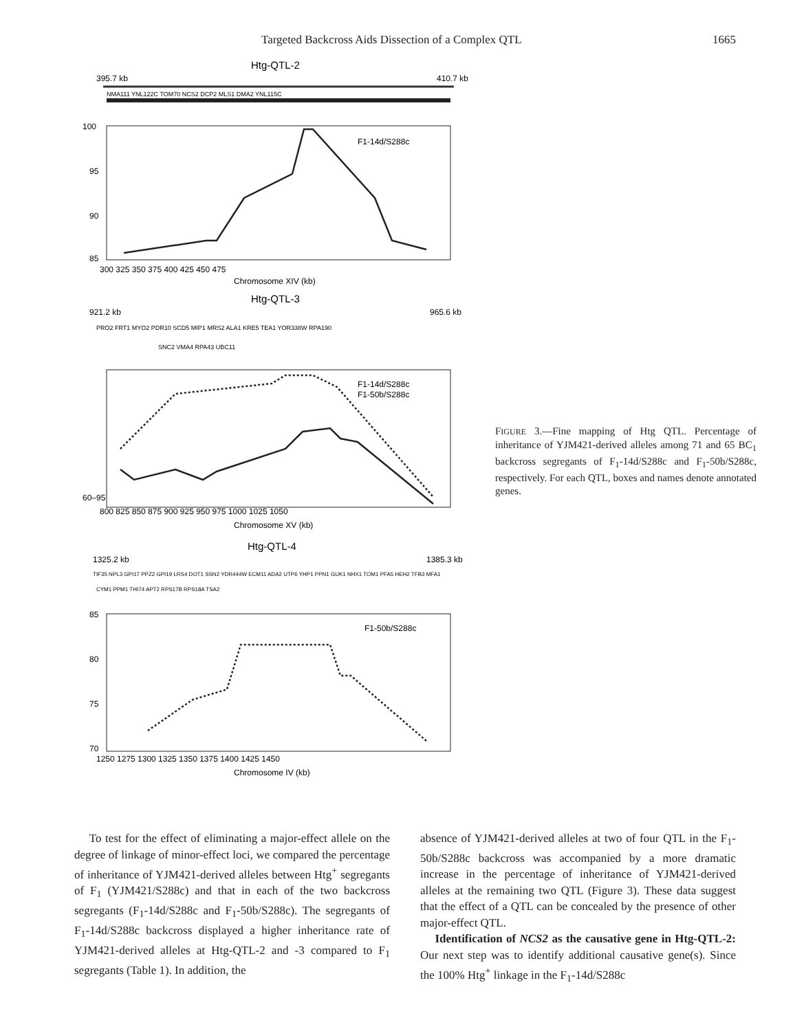Targeted Backcross Aids Dissection of a Complex QTL 1665
Htg-QTL-2
395.7 kb
410.7 kb
NMA111 YNL122C TOM70 NCS2 DCP2 MLS1 DMA2 YNL115C
100
95
90
85
300 325 350 375 400 425 450 475
Chromosome XIV (kb)
F1-14d/S288c
Htg-QTL-3
921.2 kb
965.6 kb
PRO2 FRT1 MYO2 PDR10 SCD5 MIP1 MRS2 ALA1 KRE5 TEA1 YOR338W RPA190
SNC2 VMA4 RPA43 UBC11
60–95
800 825 850 875 900 925 950 975 1000 1025 1050
Chromosome XV (kb)
F1-14d/S288c
F1-50b/S288c
Htg-QTL-4
1325.2 kb
1385.3 kb
TIF35 NPL3 GPI17 PPZ2 GPI19 LRS4 DOT1 SSN2 YDR444W ECM11 ADA2 UTP6 YHP1 PPN1 GUK1 NHX1 TOM1 PFA5 HEH2 TFB3 MFA1
CYM1 PPM1 THI74 APT2 RPS17B RPS18A TSA2
85
80
75
70
1250 1275 1300 1325 1350 1375 1400 1425 1450
Chromosome IV (kb)
F1-50b/S288c
Percent YJM421 inheritance
FIGURE 3.—Fine mapping of Htg QTL. Percentage of inheritance of YJM421-derived alleles among 71 and 65 BC<sub>1</sub> backcross segregants of F<sub>1</sub>-14d/S288c and F<sub>1</sub>-50b/S288c, respectively. For each QTL, boxes and names denote annotated genes.
To test for the effect of eliminating a major-effect allele on the degree of linkage of minor-effect loci, we compared the percentage of inheritance of YJM421-derived alleles between Htg<sup>+</sup> segregants of F<sub>1</sub> (YJM421/S288c) and that in each of the two backcross segregants (F<sub>1</sub>-14d/S288c and F<sub>1</sub>-50b/S288c). The segregants of F<sub>1</sub>-14d/S288c backcross displayed a higher inheritance rate of YJM421-derived alleles at Htg-QTL-2 and -3 compared to F<sub>1</sub> segregants (Table 1). In addition, the
absence of YJM421-derived alleles at two of four QTL in the F<sub>1</sub>-50b/S288c backcross was accompanied by a more dramatic increase in the percentage of inheritance of YJM421-derived alleles at the remaining two QTL (Figure 3). These data suggest that the effect of a QTL can be concealed by the presence of other major-effect QTL.
Identification of NCS2 as the causative gene in Htg-QTL-2: Our next step was to identify additional causative gene(s). Since the 100% Htg<sup>+</sup> linkage in the F<sub>1</sub>-14d/S288c